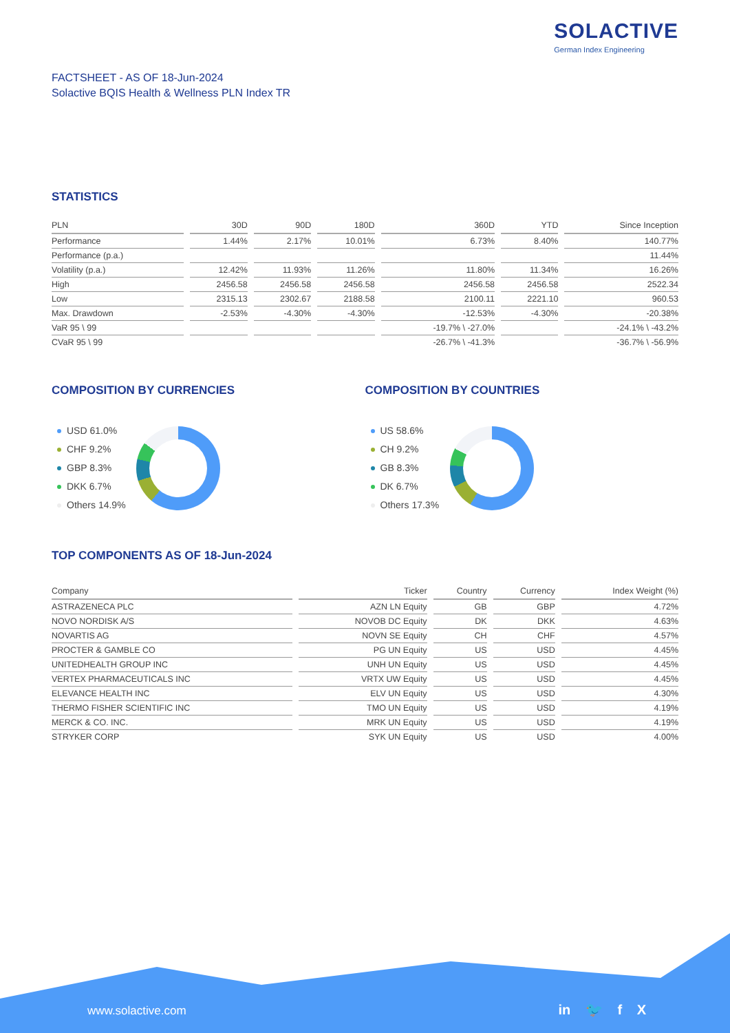SOLACTIVE
German Index Engineering
FACTSHEET - AS OF 18-Jun-2024
Solactive BQIS Health & Wellness PLN Index TR
STATISTICS
| PLN | 30D | 90D | 180D | 360D | YTD | Since Inception |
| --- | --- | --- | --- | --- | --- | --- |
| Performance | 1.44% | 2.17% | 10.01% | 6.73% | 8.40% | 140.77% |
| Performance (p.a.) | | | | | | 11.44% |
| Volatility (p.a.) | 12.42% | 11.93% | 11.26% | 11.80% | 11.34% | 16.26% |
| High | 2456.58 | 2456.58 | 2456.58 | 2456.58 | 2456.58 | 2522.34 |
| Low | 2315.13 | 2302.67 | 2188.58 | 2100.11 | 2221.10 | 960.53 |
| Max. Drawdown | -2.53% | -4.30% | -4.30% | -12.53% | -4.30% | -20.38% |
| VaR 95 \ 99 | | | | -19.7% \ -27.0% | | -24.1% \ -43.2% |
| CVaR 95 \ 99 | | | | -26.7% \ -41.3% | | -36.7% \ -56.9% |
COMPOSITION BY CURRENCIES
USD 61.0%
CHF 9.2%
GBP 8.3%
DKK 6.7%
Others 14.9%
COMPOSITION BY COUNTRIES
US 58.6%
CH 9.2%
GB 8.3%
DK 6.7%
Others 17.3%
TOP COMPONENTS AS OF 18-Jun-2024
| Company | Ticker | Country | Currency | Index Weight (%) |
| --- | --- | --- | --- | --- |
| ASTRAZENECA PLC | AZN LN Equity | GB | GBP | 4.72% |
| NOVO NORDISK A/S | NOVOB DC Equity | DK | DKK | 4.63% |
| NOVARTIS AG | NOVN SE Equity | CH | CHF | 4.57% |
| PROCTER & GAMBLE CO | PG UN Equity | US | USD | 4.45% |
| UNITEDHEALTH GROUP INC | UNH UN Equity | US | USD | 4.45% |
| VERTEX PHARMACEUTICALS INC | VRTX UW Equity | US | USD | 4.45% |
| ELEVANCE HEALTH INC | ELV UN Equity | US | USD | 4.30% |
| THERMO FISHER SCIENTIFIC INC | TMO UN Equity | US | USD | 4.19% |
| MERCK & CO. INC. | MRK UN Equity | US | USD | 4.19% |
| STRYKER CORP | SYK UN Equity | US | USD | 4.00% |
www.solactive.com in 🐦 f X